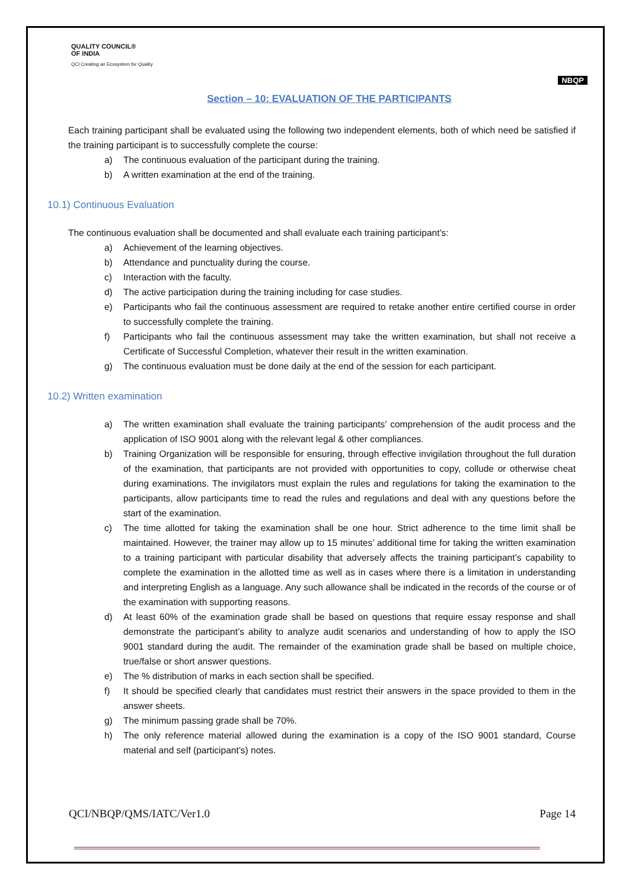QUALITY COUNCIL®
OF INDIA
QCI Creating an Ecosystem for Quality
NBQP
Section – 10: EVALUATION OF THE PARTICIPANTS
Each training participant shall be evaluated using the following two independent elements, both of which need be satisfied if the training participant is to successfully complete the course:
a) The continuous evaluation of the participant during the training.
b) A written examination at the end of the training.
10.1) Continuous Evaluation
The continuous evaluation shall be documented and shall evaluate each training participant’s:
a) Achievement of the learning objectives.
b) Attendance and punctuality during the course.
c) Interaction with the faculty.
d) The active participation during the training including for case studies.
e) Participants who fail the continuous assessment are required to retake another entire certified course in order to successfully complete the training.
f) Participants who fail the continuous assessment may take the written examination, but shall not receive a Certificate of Successful Completion, whatever their result in the written examination.
g) The continuous evaluation must be done daily at the end of the session for each participant.
10.2) Written examination
a) The written examination shall evaluate the training participants’ comprehension of the audit process and the application of ISO 9001 along with the relevant legal & other compliances.
b) Training Organization will be responsible for ensuring, through effective invigilation throughout the full duration of the examination, that participants are not provided with opportunities to copy, collude or otherwise cheat during examinations. The invigilators must explain the rules and regulations for taking the examination to the participants, allow participants time to read the rules and regulations and deal with any questions before the start of the examination.
c) The time allotted for taking the examination shall be one hour. Strict adherence to the time limit shall be maintained. However, the trainer may allow up to 15 minutes’ additional time for taking the written examination to a training participant with particular disability that adversely affects the training participant’s capability to complete the examination in the allotted time as well as in cases where there is a limitation in understanding and interpreting English as a language. Any such allowance shall be indicated in the records of the course or of the examination with supporting reasons.
d) At least 60% of the examination grade shall be based on questions that require essay response and shall demonstrate the participant’s ability to analyze audit scenarios and understanding of how to apply the ISO 9001 standard during the audit. The remainder of the examination grade shall be based on multiple choice, true/false or short answer questions.
e) The % distribution of marks in each section shall be specified.
f) It should be specified clearly that candidates must restrict their answers in the space provided to them in the answer sheets.
g) The minimum passing grade shall be 70%.
h) The only reference material allowed during the examination is a copy of the ISO 9001 standard, Course material and self (participant’s) notes.
QCI/NBQP/QMS/IATC/Ver1.0 Page 14